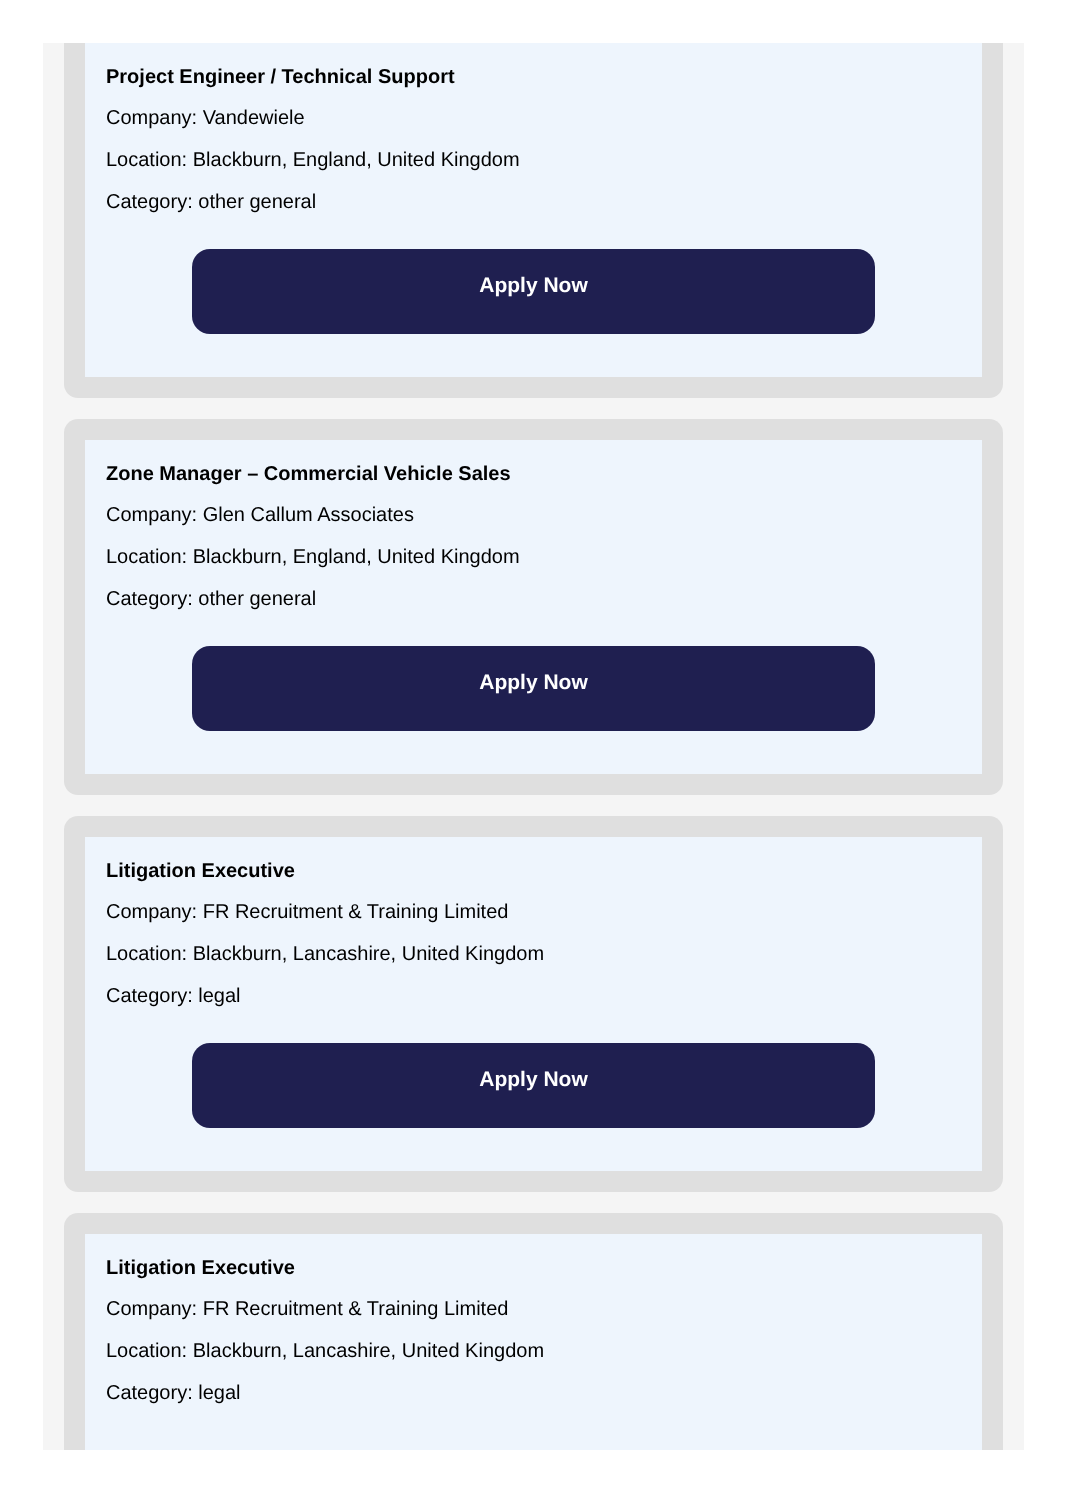Project Engineer / Technical Support
Company: Vandewiele
Location: Blackburn, England, United Kingdom
Category: other general
Apply Now
Zone Manager – Commercial Vehicle Sales
Company: Glen Callum Associates
Location: Blackburn, England, United Kingdom
Category: other general
Apply Now
Litigation Executive
Company: FR Recruitment & Training Limited
Location: Blackburn, Lancashire, United Kingdom
Category: legal
Apply Now
Litigation Executive
Company: FR Recruitment & Training Limited
Location: Blackburn, Lancashire, United Kingdom
Category: legal